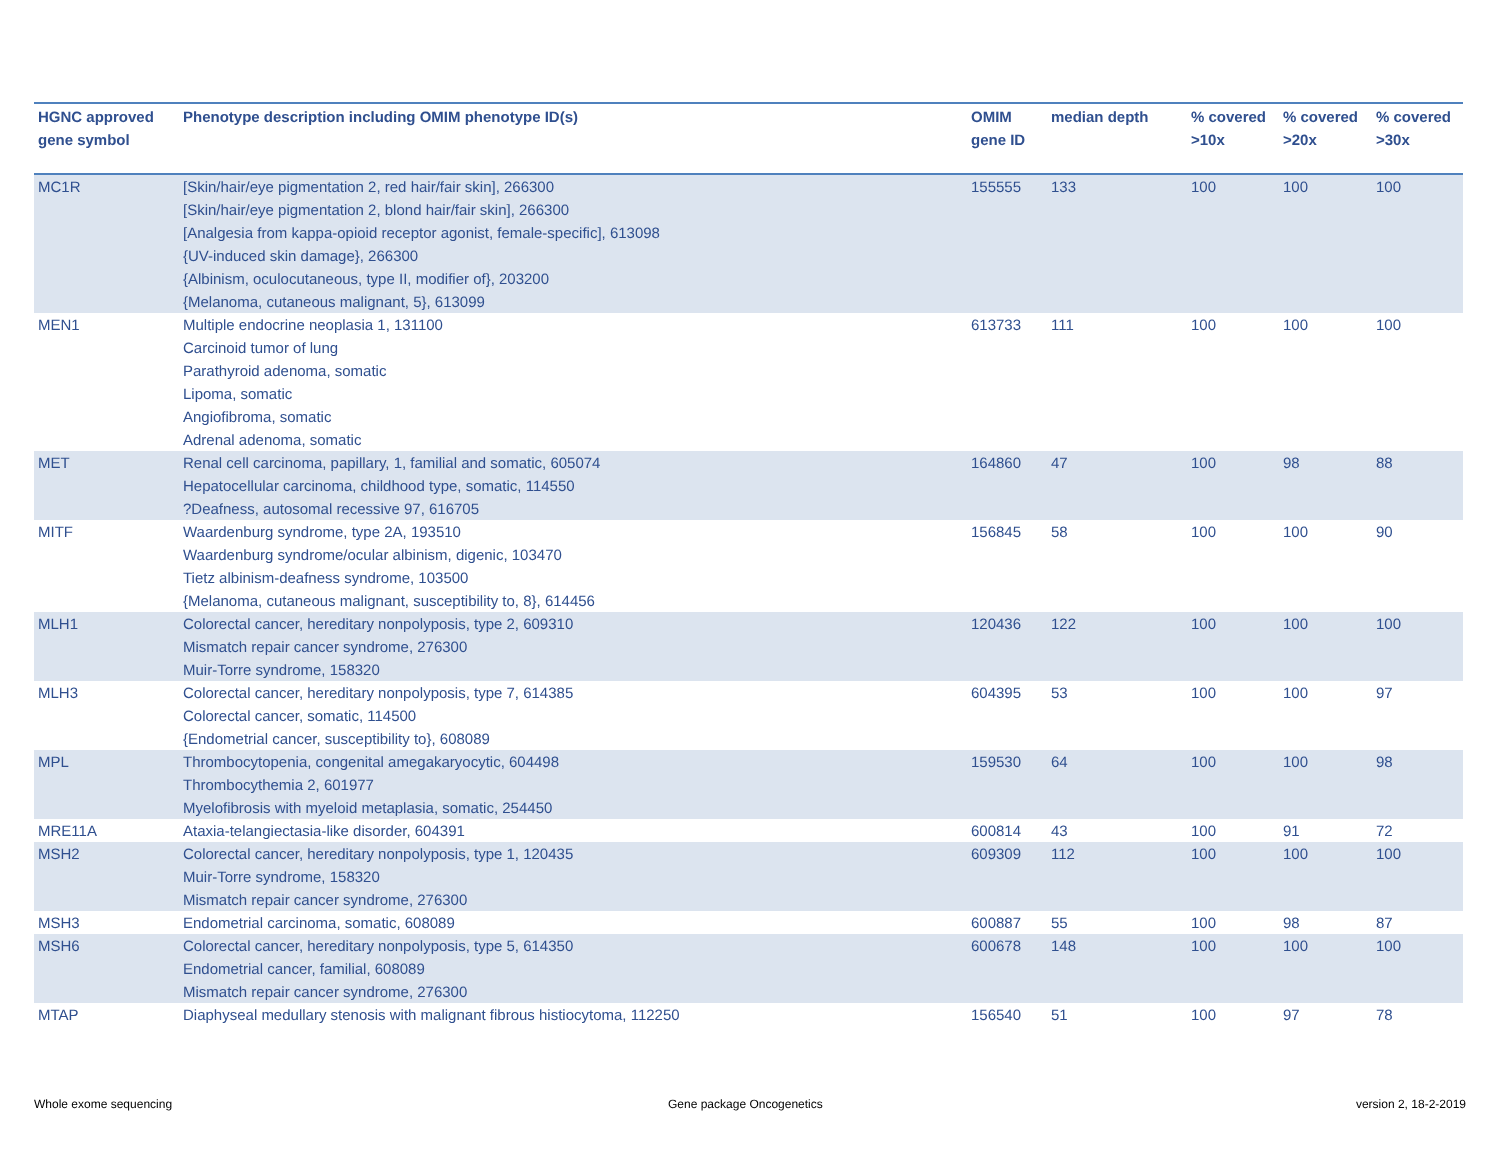| HGNC approved gene symbol | Phenotype description including OMIM phenotype ID(s) | OMIM gene ID | median depth | % covered >10x | % covered >20x | % covered >30x |
| --- | --- | --- | --- | --- | --- | --- |
| MC1R | [Skin/hair/eye pigmentation 2, red hair/fair skin], 266300 [Skin/hair/eye pigmentation 2, blond hair/fair skin], 266300 [Analgesia from kappa-opioid receptor agonist, female-specific], 613098 {UV-induced skin damage}, 266300 {Albinism, oculocutaneous, type II, modifier of}, 203200 {Melanoma, cutaneous malignant, 5}, 613099 | 155555 | 133 | 100 | 100 | 100 |
| MEN1 | Multiple endocrine neoplasia 1, 131100 Carcinoid tumor of lung Parathyroid adenoma, somatic Lipoma, somatic Angiofibroma, somatic Adrenal adenoma, somatic | 613733 | 111 | 100 | 100 | 100 |
| MET | Renal cell carcinoma, papillary, 1, familial and somatic, 605074 Hepatocellular carcinoma, childhood type, somatic, 114550 ?Deafness, autosomal recessive 97, 616705 | 164860 | 47 | 100 | 98 | 88 |
| MITF | Waardenburg syndrome, type 2A, 193510 Waardenburg syndrome/ocular albinism, digenic, 103470 Tietz albinism-deafness syndrome, 103500 {Melanoma, cutaneous malignant, susceptibility to, 8}, 614456 | 156845 | 58 | 100 | 100 | 90 |
| MLH1 | Colorectal cancer, hereditary nonpolyposis, type 2, 609310 Mismatch repair cancer syndrome, 276300 Muir-Torre syndrome, 158320 | 120436 | 122 | 100 | 100 | 100 |
| MLH3 | Colorectal cancer, hereditary nonpolyposis, type 7, 614385 Colorectal cancer, somatic, 114500 {Endometrial cancer, susceptibility to}, 608089 | 604395 | 53 | 100 | 100 | 97 |
| MPL | Thrombocytopenia, congenital amegakaryocytic, 604498 Thrombocythemia 2, 601977 Myelofibrosis with myeloid metaplasia, somatic, 254450 | 159530 | 64 | 100 | 100 | 98 |
| MRE11A | Ataxia-telangiectasia-like disorder, 604391 | 600814 | 43 | 100 | 91 | 72 |
| MSH2 | Colorectal cancer, hereditary nonpolyposis, type 1, 120435 Muir-Torre syndrome, 158320 Mismatch repair cancer syndrome, 276300 | 609309 | 112 | 100 | 100 | 100 |
| MSH3 | Endometrial carcinoma, somatic, 608089 | 600887 | 55 | 100 | 98 | 87 |
| MSH6 | Colorectal cancer, hereditary nonpolyposis, type 5, 614350 Endometrial cancer, familial, 608089 Mismatch repair cancer syndrome, 276300 | 600678 | 148 | 100 | 100 | 100 |
| MTAP | Diaphyseal medullary stenosis with malignant fibrous histiocytoma, 112250 | 156540 | 51 | 100 | 97 | 78 |
Whole exome sequencing Gene package Oncogenetics version 2, 18-2-2019